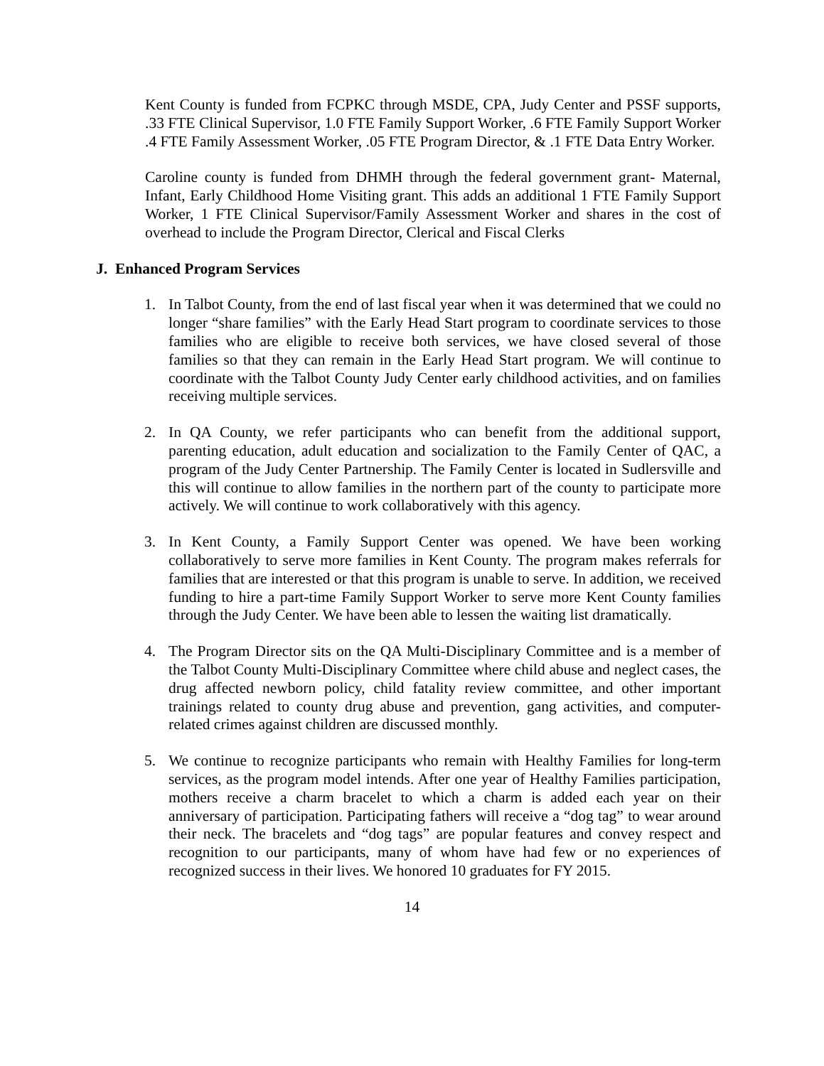Kent County is funded from FCPKC through MSDE, CPA, Judy Center and PSSF supports, .33 FTE Clinical Supervisor, 1.0 FTE Family Support Worker, .6 FTE Family Support Worker .4 FTE Family Assessment Worker, .05 FTE Program Director, & .1 FTE Data Entry Worker.
Caroline county is funded from DHMH through the federal government grant- Maternal, Infant, Early Childhood Home Visiting grant. This adds an additional 1 FTE Family Support Worker, 1 FTE Clinical Supervisor/Family Assessment Worker and shares in the cost of overhead to include the Program Director, Clerical and Fiscal Clerks
J. Enhanced Program Services
1. In Talbot County, from the end of last fiscal year when it was determined that we could no longer “share families” with the Early Head Start program to coordinate services to those families who are eligible to receive both services, we have closed several of those families so that they can remain in the Early Head Start program. We will continue to coordinate with the Talbot County Judy Center early childhood activities, and on families receiving multiple services.
2. In QA County, we refer participants who can benefit from the additional support, parenting education, adult education and socialization to the Family Center of QAC, a program of the Judy Center Partnership. The Family Center is located in Sudlersville and this will continue to allow families in the northern part of the county to participate more actively. We will continue to work collaboratively with this agency.
3. In Kent County, a Family Support Center was opened. We have been working collaboratively to serve more families in Kent County. The program makes referrals for families that are interested or that this program is unable to serve. In addition, we received funding to hire a part-time Family Support Worker to serve more Kent County families through the Judy Center. We have been able to lessen the waiting list dramatically.
4. The Program Director sits on the QA Multi-Disciplinary Committee and is a member of the Talbot County Multi-Disciplinary Committee where child abuse and neglect cases, the drug affected newborn policy, child fatality review committee, and other important trainings related to county drug abuse and prevention, gang activities, and computer-related crimes against children are discussed monthly.
5. We continue to recognize participants who remain with Healthy Families for long-term services, as the program model intends. After one year of Healthy Families participation, mothers receive a charm bracelet to which a charm is added each year on their anniversary of participation. Participating fathers will receive a “dog tag” to wear around their neck. The bracelets and “dog tags” are popular features and convey respect and recognition to our participants, many of whom have had few or no experiences of recognized success in their lives. We honored 10 graduates for FY 2015.
14